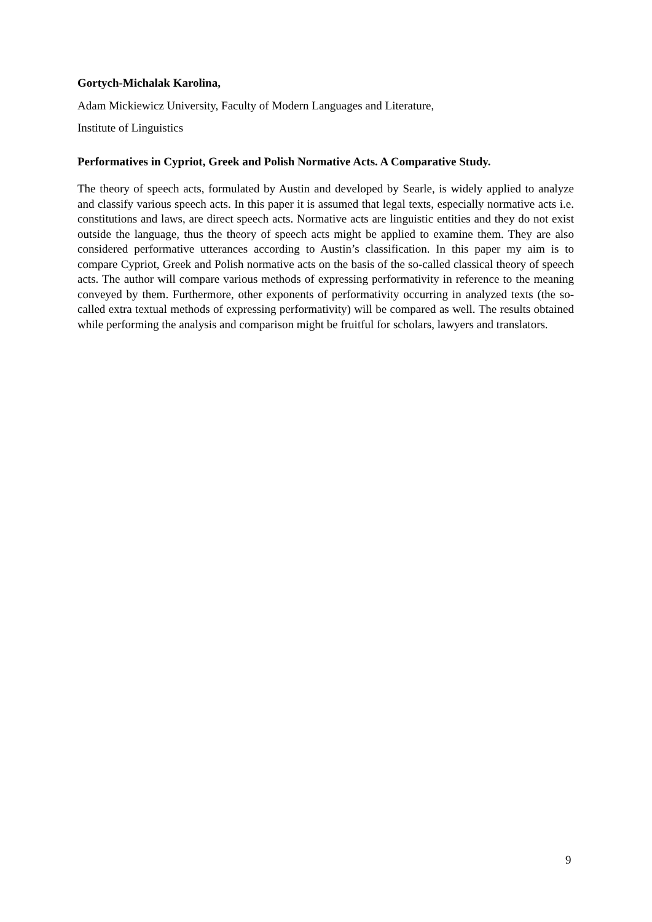Gortych-Michalak Karolina,
Adam Mickiewicz University, Faculty of Modern Languages and Literature,
Institute of Linguistics
Performatives in Cypriot, Greek and Polish Normative Acts. A Comparative Study.
The theory of speech acts, formulated by Austin and developed by Searle, is widely applied to analyze and classify various speech acts. In this paper it is assumed that legal texts, especially normative acts i.e. constitutions and laws, are direct speech acts. Normative acts are linguistic entities and they do not exist outside the language, thus the theory of speech acts might be applied to examine them. They are also considered performative utterances according to Austin’s classification. In this paper my aim is to compare Cypriot, Greek and Polish normative acts on the basis of the so-called classical theory of speech acts. The author will compare various methods of expressing performativity in reference to the meaning conveyed by them. Furthermore, other exponents of performativity occurring in analyzed texts (the so-called extra textual methods of expressing performativity) will be compared as well. The results obtained while performing the analysis and comparison might be fruitful for scholars, lawyers and translators.
9